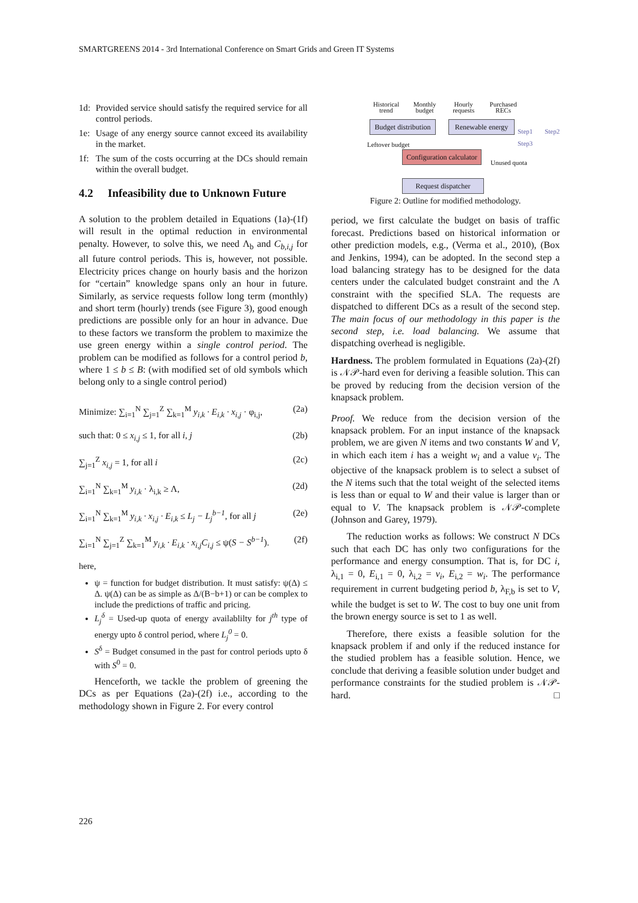SMARTGREENS 2014 - 3rd International Conference on Smart Grids and Green IT Systems
1d: Provided service should satisfy the required service for all control periods.
1e: Usage of any energy source cannot exceed its availability in the market.
1f: The sum of the costs occurring at the DCs should remain within the overall budget.
4.2 Infeasibility due to Unknown Future
A solution to the problem detailed in Equations (1a)-(1f) will result in the optimal reduction in environmental penalty. However, to solve this, we need Λ<sub>b</sub> and C<sub>b,i,j</sub> for all future control periods. This is, however, not possible. Electricity prices change on hourly basis and the horizon for “certain” knowledge spans only an hour in future. Similarly, as service requests follow long term (monthly) and short term (hourly) trends (see Figure 3), good enough predictions are possible only for an hour in advance. Due to these factors we transform the problem to maximize the use green energy within a single control period. The problem can be modified as follows for a control period b, where 1 ≤ b ≤ B: (with modified set of old symbols which belong only to a single control period)
Minimize: ∑<sub>i=1</sub><sup>N</sup> ∑<sub>j=1</sub><sup>Z</sup> ∑<sub>k=1</sub><sup>M</sup> y<sub>i,k</sub> · E<sub>i,k</sub> · x<sub>i,j</sub> · φ<sub>i,j</sub>, (2a)
such that: 0 ≤ x<sub>i,j</sub> ≤ 1, for all i, j (2b)
∑<sub>j=1</sub><sup>Z</sup> x<sub>i,j</sub> = 1, for all i (2c)
∑<sub>i=1</sub><sup>N</sup> ∑<sub>k=1</sub><sup>M</sup> y<sub>i,k</sub> · λ<sub>i,k</sub> ≥ Λ, (2d)
∑<sub>i=1</sub><sup>N</sup> ∑<sub>k=1</sub><sup>M</sup> y<sub>i,k</sub> · x<sub>i,j</sub> · E<sub>i,k</sub> ≤ L<sub>j</sub> − L<sub>j</sub><sup>b−1</sup>, for all j (2e)
∑<sub>i=1</sub><sup>N</sup> ∑<sub>j=1</sub><sup>Z</sup> ∑<sub>k=1</sub><sup>M</sup> y<sub>i,k</sub> · E<sub>i,k</sub> · x<sub>i,j</sub>C<sub>i,j</sub> ≤ ψ(S − S<sup>b−1</sup>). (2f)
here,
ψ = function for budget distribution. It must satisfy: ψ(Δ) ≤ Δ. ψ(Δ) can be as simple as Δ/(B−b+1) or can be complex to include the predictions of traffic and pricing.
L<sub>j</sub><sup>δ</sup> = Used-up quota of energy availablilty for j<sup>th</sup> type of energy upto δ control period, where L<sub>j</sub><sup>0</sup> = 0.
S<sup>δ</sup> = Budget consumed in the past for control periods upto δ with S<sup>0</sup> = 0.
Henceforth, we tackle the problem of greening the DCs as per Equations (2a)-(2f) i.e., according to the methodology shown in Figure 2. For every control
Historical trend Monthly budget Hourly requests Purchased RECs
Budget distribution
Renewable energy
Configuration calculator
Request dispatcher
Leftover budget
Unused quota
Step1 Step2 Step3
Figure 2: Outline for modified methodology.
period, we first calculate the budget on basis of traffic forecast. Predictions based on historical information or other prediction models, e.g., (Verma et al., 2010), (Box and Jenkins, 1994), can be adopted. In the second step a load balancing strategy has to be designed for the data centers under the calculated budget constraint and the Λ constraint with the specified SLA. The requests are dispatched to different DCs as a result of the second step. The main focus of our methodology in this paper is the second step, i.e. load balancing. We assume that dispatching overhead is negligible.
Hardness. The problem formulated in Equations (2a)-(2f) is 𝒩𝒫-hard even for deriving a feasible solution. This can be proved by reducing from the decision version of the knapsack problem.
Proof. We reduce from the decision version of the knapsack problem. For an input instance of the knapsack problem, we are given N items and two constants W and V, in which each item i has a weight w<sub>i</sub> and a value v<sub>i</sub>. The objective of the knapsack problem is to select a subset of the N items such that the total weight of the selected items is less than or equal to W and their value is larger than or equal to V. The knapsack problem is 𝒩𝒫-complete (Johnson and Garey, 1979).
The reduction works as follows: We construct N DCs such that each DC has only two configurations for the performance and energy consumption. That is, for DC i, λ<sub>i,1</sub> = 0, E<sub>i,1</sub> = 0, λ<sub>i,2</sub> = v<sub>i</sub>, E<sub>i,2</sub> = w<sub>i</sub>. The performance requirement in current budgeting period b, λ<sub>F,b</sub> is set to V, while the budget is set to W. The cost to buy one unit from the brown energy source is set to 1 as well.
Therefore, there exists a feasible solution for the knapsack problem if and only if the reduced instance for the studied problem has a feasible solution. Hence, we conclude that deriving a feasible solution under budget and performance constraints for the studied problem is 𝒩𝒫-hard. □
226